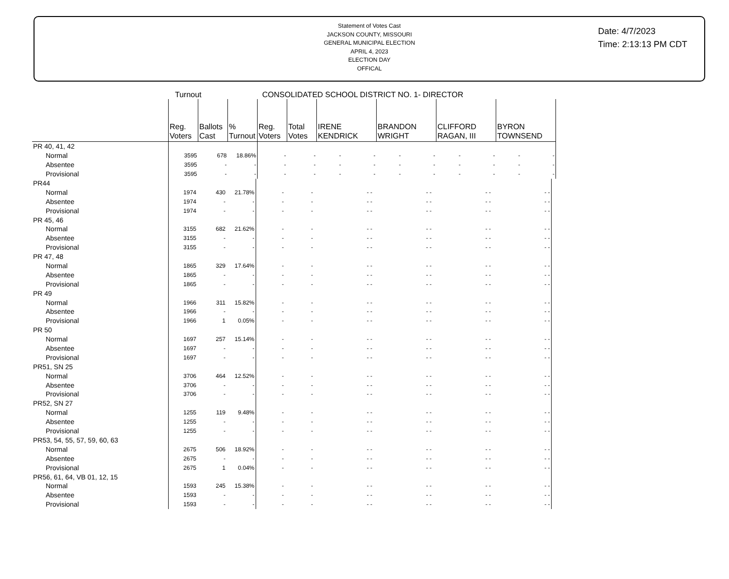Statement of Votes Cast
JACKSON COUNTY, MISSOURI
GENERAL MUNICIPAL ELECTION
APRIL 4, 2023
ELECTION DAY
OFFICAL
Date: 4/7/2023
Time: 2:13:13 PM CDT
Turnout CONSOLIDATED SCHOOL DISTRICT NO. 1- DIRECTOR
| | Reg. Voters | Ballots Cast | % Turnout | Reg. Voters | Total Votes | IRENE KENDRICK | BRANDON WRIGHT | CLIFFORD RAGAN, III | BYRON TOWNSEND |
| --- | --- | --- | --- | --- | --- | --- | --- | --- | --- |
| PR 40, 41, 42 | | | | | | | | | |
| Normal | 3595 | 678 | 18.86% | - | - | - - | - - | - - | - - |
| Absentee | 3595 | - | - | - | - | - - | - - | - - | - - |
| Provisional | 3595 | - | - | - | - | - - | - - | - - | - - |
| PR44 | | | | | | | | | |
| Normal | 1974 | 430 | 21.78% | - | - | - - | - - | - - | - - |
| Absentee | 1974 | - | - | - | - | - - | - - | - - | - - |
| Provisional | 1974 | - | - | - | - | - - | - - | - - | - - |
| PR 45, 46 | | | | | | | | | |
| Normal | 3155 | 682 | 21.62% | - | - | - - | - - | - - | - - |
| Absentee | 3155 | - | - | - | - | - - | - - | - - | - - |
| Provisional | 3155 | - | - | - | - | - - | - - | - - | - - |
| PR 47, 48 | | | | | | | | | |
| Normal | 1865 | 329 | 17.64% | - | - | - - | - - | - - | - - |
| Absentee | 1865 | - | - | - | - | - - | - - | - - | - - |
| Provisional | 1865 | - | - | - | - | - - | - - | - - | - - |
| PR 49 | | | | | | | | | |
| Normal | 1966 | 311 | 15.82% | - | - | - - | - - | - - | - - |
| Absentee | 1966 | - | - | - | - | - - | - - | - - | - - |
| Provisional | 1966 | 1 | 0.05% | - | - | - - | - - | - - | - - |
| PR 50 | | | | | | | | | |
| Normal | 1697 | 257 | 15.14% | - | - | - - | - - | - - | - - |
| Absentee | 1697 | - | - | - | - | - - | - - | - - | - - |
| Provisional | 1697 | - | - | - | - | - - | - - | - - | - - |
| PR51, SN 25 | | | | | | | | | |
| Normal | 3706 | 464 | 12.52% | - | - | - - | - - | - - | - - |
| Absentee | 3706 | - | - | - | - | - - | - - | - - | - - |
| Provisional | 3706 | - | - | - | - | - - | - - | - - | - - |
| PR52, SN 27 | | | | | | | | | |
| Normal | 1255 | 119 | 9.48% | - | - | - - | - - | - - | - - |
| Absentee | 1255 | - | - | - | - | - - | - - | - - | - - |
| Provisional | 1255 | - | - | - | - | - - | - - | - - | - - |
| PR53, 54, 55, 57, 59, 60, 63 | | | | | | | | | |
| Normal | 2675 | 506 | 18.92% | - | - | - - | - - | - - | - - |
| Absentee | 2675 | - | - | - | - | - - | - - | - - | - - |
| Provisional | 2675 | 1 | 0.04% | - | - | - - | - - | - - | - - |
| PR56, 61, 64, VB 01, 12, 15 | | | | | | | | | |
| Normal | 1593 | 245 | 15.38% | - | - | - - | - - | - - | - - |
| Absentee | 1593 | - | - | - | - | - - | - - | - - | - - |
| Provisional | 1593 | - | - | - | - | - - | - - | - - | - - |